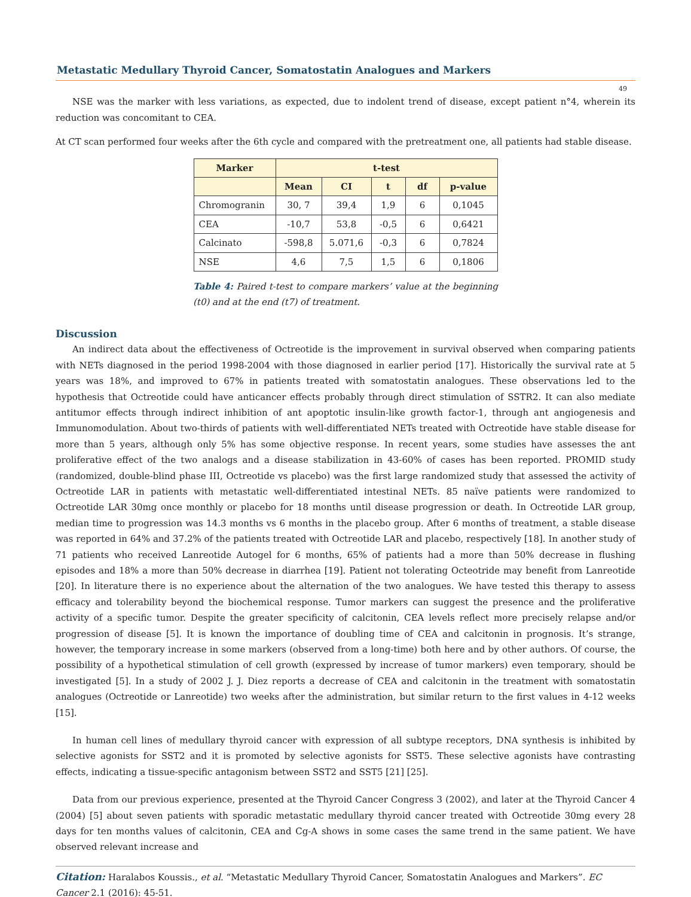Metastatic Medullary Thyroid Cancer, Somatostatin Analogues and Markers
49
NSE was the marker with less variations, as expected, due to indolent trend of disease, except patient n°4, wherein its reduction was concomitant to CEA.
At CT scan performed four weeks after the 6th cycle and compared with the pretreatment one, all patients had stable disease.
| Marker | t-test | | | | |
| --- | --- | --- | --- | --- | --- |
| | Mean | CI | t | df | p-value |
| Chromogranin | 30, 7 | 39,4 | 1,9 | 6 | 0,1045 |
| CEA | -10,7 | 53,8 | -0,5 | 6 | 0,6421 |
| Calcinato | -598,8 | 5.071,6 | -0,3 | 6 | 0,7824 |
| NSE | 4,6 | 7,5 | 1,5 | 6 | 0,1806 |
Table 4: Paired t-test to compare markers’ value at the beginning (t0) and at the end (t7) of treatment.
Discussion
An indirect data about the effectiveness of Octreotide is the improvement in survival observed when comparing patients with NETs diagnosed in the period 1998-2004 with those diagnosed in earlier period [17]. Historically the survival rate at 5 years was 18%, and improved to 67% in patients treated with somatostatin analogues. These observations led to the hypothesis that Octreotide could have anticancer effects probably through direct stimulation of SSTR2. It can also mediate antitumor effects through indirect inhibition of ant apoptotic insulin-like growth factor-1, through ant angiogenesis and Immunomodulation. About two-thirds of patients with well-differentiated NETs treated with Octreotide have stable disease for more than 5 years, although only 5% has some objective response. In recent years, some studies have assesses the ant proliferative effect of the two analogs and a disease stabilization in 43-60% of cases has been reported. PROMID study (randomized, double-blind phase III, Octreotide vs placebo) was the first large randomized study that assessed the activity of Octreotide LAR in patients with metastatic well-differentiated intestinal NETs. 85 naïve patients were randomized to Octreotide LAR 30mg once monthly or placebo for 18 months until disease progression or death. In Octreotide LAR group, median time to progression was 14.3 months vs 6 months in the placebo group. After 6 months of treatment, a stable disease was reported in 64% and 37.2% of the patients treated with Octreotide LAR and placebo, respectively [18]. In another study of 71 patients who received Lanreotide Autogel for 6 months, 65% of patients had a more than 50% decrease in flushing episodes and 18% a more than 50% decrease in diarrhea [19]. Patient not tolerating Octeotride may benefit from Lanreotide [20]. In literature there is no experience about the alternation of the two analogues. We have tested this therapy to assess efficacy and tolerability beyond the biochemical response. Tumor markers can suggest the presence and the proliferative activity of a specific tumor. Despite the greater specificity of calcitonin, CEA levels reflect more precisely relapse and/or progression of disease [5]. It is known the importance of doubling time of CEA and calcitonin in prognosis. It’s strange, however, the temporary increase in some markers (observed from a long-time) both here and by other authors. Of course, the possibility of a hypothetical stimulation of cell growth (expressed by increase of tumor markers) even temporary, should be investigated [5]. In a study of 2002 J. J. Diez reports a decrease of CEA and calcitonin in the treatment with somatostatin analogues (Octreotide or Lanreotide) two weeks after the administration, but similar return to the first values in 4-12 weeks [15].
In human cell lines of medullary thyroid cancer with expression of all subtype receptors, DNA synthesis is inhibited by selective agonists for SST2 and it is promoted by selective agonists for SST5. These selective agonists have contrasting effects, indicating a tissue-specific antagonism between SST2 and SST5 [21] [25].
Data from our previous experience, presented at the Thyroid Cancer Congress 3 (2002), and later at the Thyroid Cancer 4 (2004) [5] about seven patients with sporadic metastatic medullary thyroid cancer treated with Octreotide 30mg every 28 days for ten months values of calcitonin, CEA and Cg-A shows in some cases the same trend in the same patient. We have observed relevant increase and
Citation: Haralabos Koussis., et al. “Metastatic Medullary Thyroid Cancer, Somatostatin Analogues and Markers”. EC Cancer 2.1 (2016): 45-51.